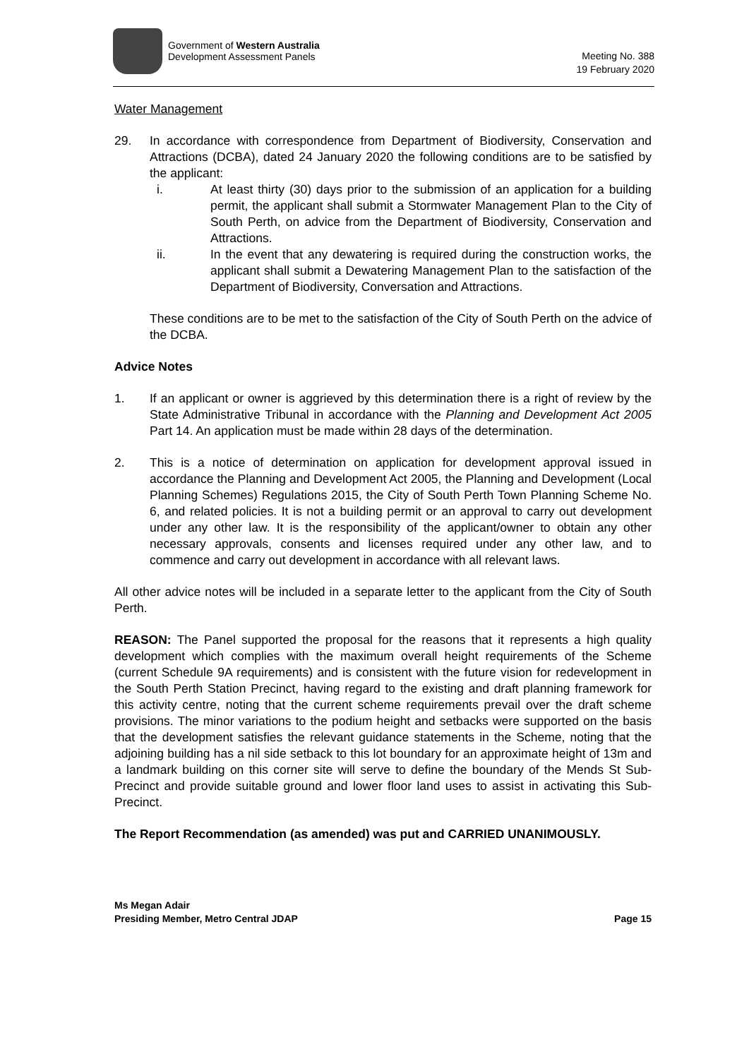Government of Western Australia
Development Assessment Panels
Meeting No. 388
19 February 2020
Water Management
29. In accordance with correspondence from Department of Biodiversity, Conservation and Attractions (DCBA), dated 24 January 2020 the following conditions are to be satisfied by the applicant:
i. At least thirty (30) days prior to the submission of an application for a building permit, the applicant shall submit a Stormwater Management Plan to the City of South Perth, on advice from the Department of Biodiversity, Conservation and Attractions.
ii. In the event that any dewatering is required during the construction works, the applicant shall submit a Dewatering Management Plan to the satisfaction of the Department of Biodiversity, Conversation and Attractions.
These conditions are to be met to the satisfaction of the City of South Perth on the advice of the DCBA.
Advice Notes
1. If an applicant or owner is aggrieved by this determination there is a right of review by the State Administrative Tribunal in accordance with the Planning and Development Act 2005 Part 14. An application must be made within 28 days of the determination.
2. This is a notice of determination on application for development approval issued in accordance the Planning and Development Act 2005, the Planning and Development (Local Planning Schemes) Regulations 2015, the City of South Perth Town Planning Scheme No. 6, and related policies. It is not a building permit or an approval to carry out development under any other law. It is the responsibility of the applicant/owner to obtain any other necessary approvals, consents and licenses required under any other law, and to commence and carry out development in accordance with all relevant laws.
All other advice notes will be included in a separate letter to the applicant from the City of South Perth.
REASON: The Panel supported the proposal for the reasons that it represents a high quality development which complies with the maximum overall height requirements of the Scheme (current Schedule 9A requirements) and is consistent with the future vision for redevelopment in the South Perth Station Precinct, having regard to the existing and draft planning framework for this activity centre, noting that the current scheme requirements prevail over the draft scheme provisions. The minor variations to the podium height and setbacks were supported on the basis that the development satisfies the relevant guidance statements in the Scheme, noting that the adjoining building has a nil side setback to this lot boundary for an approximate height of 13m and a landmark building on this corner site will serve to define the boundary of the Mends St Sub-Precinct and provide suitable ground and lower floor land uses to assist in activating this Sub-Precinct.
The Report Recommendation (as amended) was put and CARRIED UNANIMOUSLY.
Ms Megan Adair
Presiding Member, Metro Central JDAP
Page 15